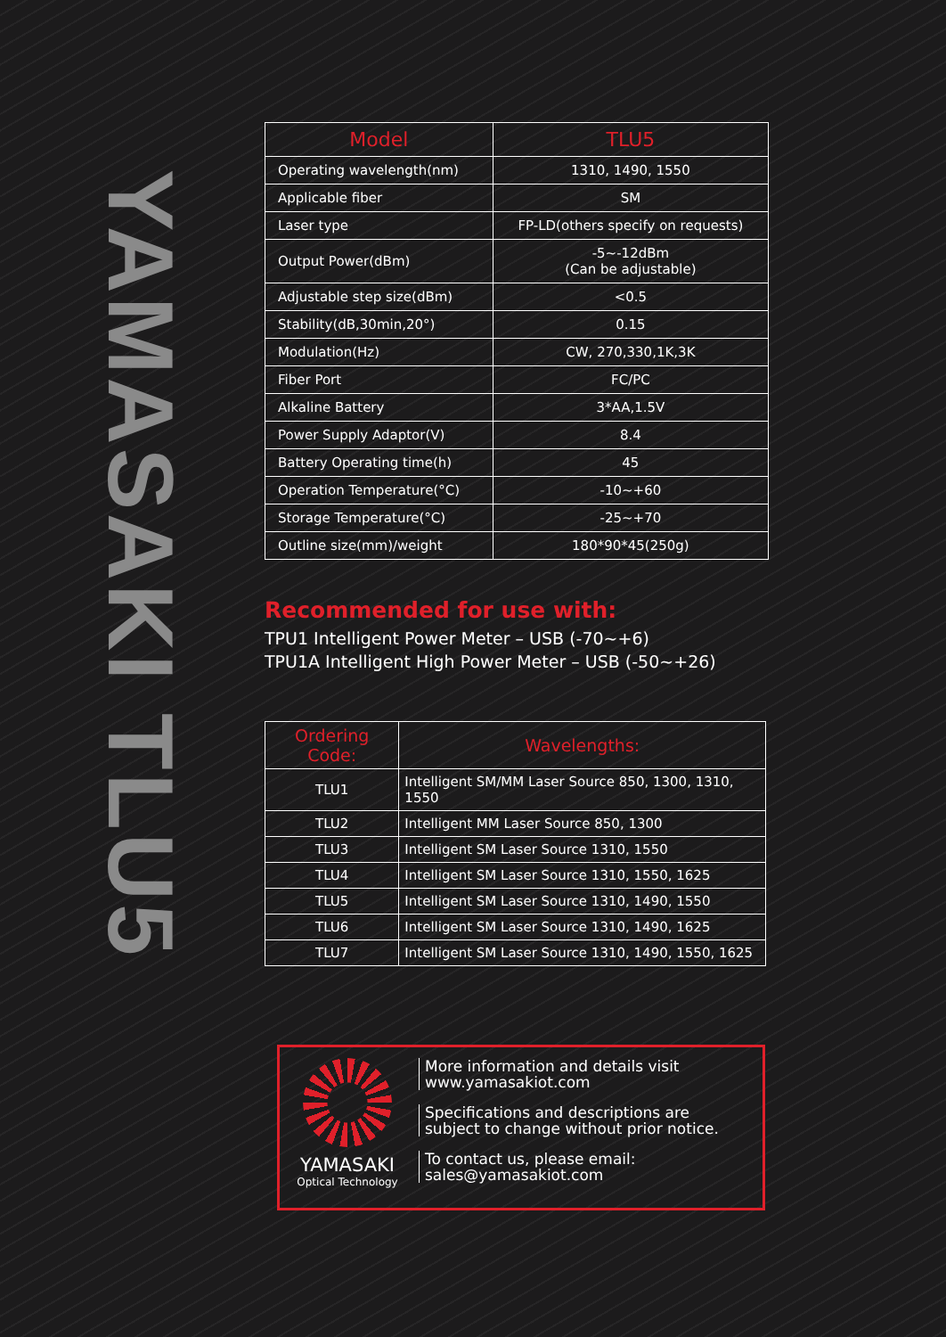YAMASAKI TLU5
| Model | TLU5 |
| --- | --- |
| Operating wavelength(nm) | 1310, 1490, 1550 |
| Applicable fiber | SM |
| Laser type | FP-LD(others specify on requests) |
| Output Power(dBm) | -5~-12dBm (Can be adjustable) |
| Adjustable step size(dBm) | <0.5 |
| Stability(dB,30min,20°) | 0.15 |
| Modulation(Hz) | CW, 270,330,1K,3K |
| Fiber Port | FC/PC |
| Alkaline Battery | 3*AA,1.5V |
| Power Supply Adaptor(V) | 8.4 |
| Battery Operating time(h) | 45 |
| Operation Temperature(°C) | -10~+60 |
| Storage Temperature(°C) | -25~+70 |
| Outline size(mm)/weight | 180*90*45(250g) |
Recommended for use with:
TPU1 Intelligent Power Meter – USB (-70~+6)
TPU1A Intelligent High Power Meter – USB (-50~+26)
| Ordering Code: | Wavelengths: |
| --- | --- |
| TLU1 | Intelligent SM/MM Laser Source 850, 1300, 1310, 1550 |
| TLU2 | Intelligent MM Laser Source 850, 1300 |
| TLU3 | Intelligent SM Laser Source 1310, 1550 |
| TLU4 | Intelligent SM Laser Source 1310, 1550, 1625 |
| TLU5 | Intelligent SM Laser Source 1310, 1490, 1550 |
| TLU6 | Intelligent SM Laser Source 1310, 1490, 1625 |
| TLU7 | Intelligent SM Laser Source 1310, 1490, 1550, 1625 |
YAMASAKI
Optical Technology
More information and details visit
www.yamasakiot.com
Specifications and descriptions are
subject to change without prior notice.
To contact us, please email:
sales@yamasakiot.com